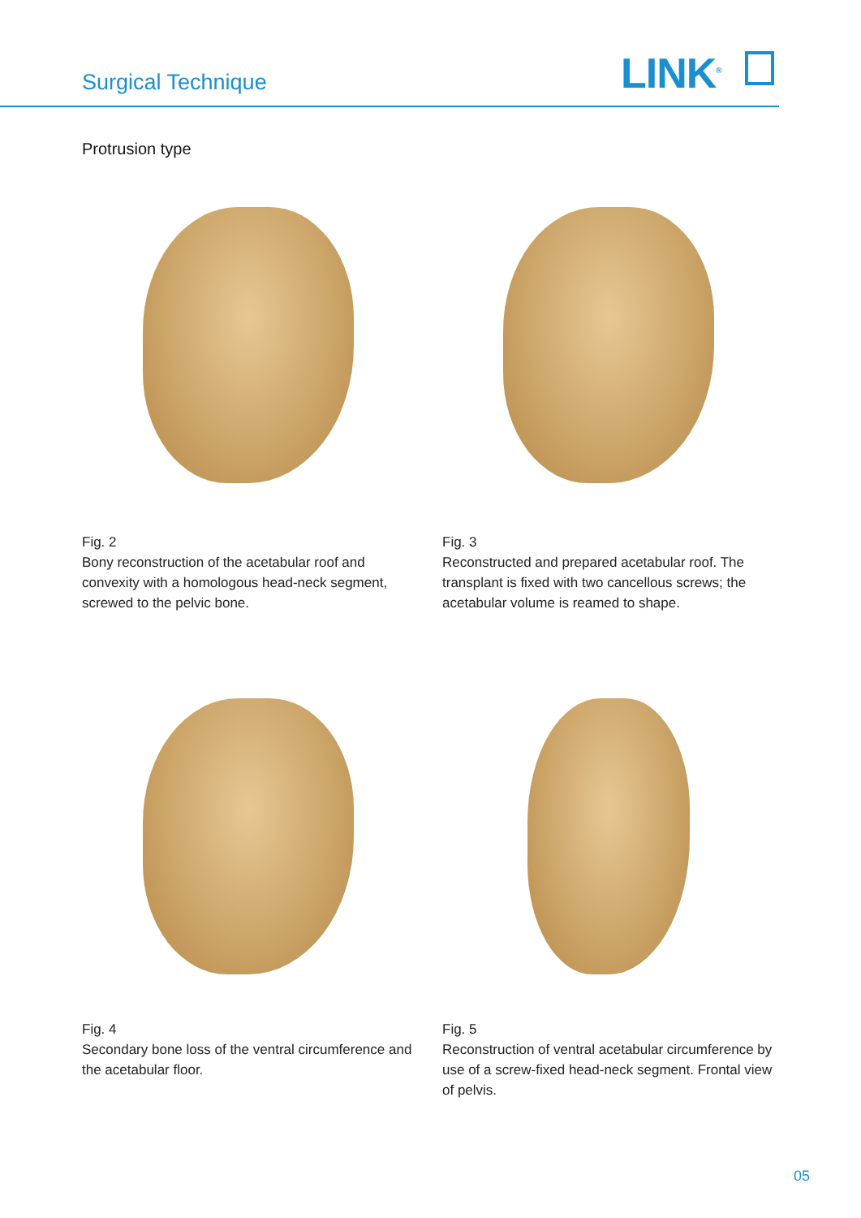Surgical Technique LINK<sup>®</sup>
Protrusion type
Fig. 2
Bony reconstruction of the acetabular roof and convexity with a homologous head-neck segment, screwed to the pelvic bone.
Fig. 3
Reconstructed and prepared acetabular roof. The transplant is fixed with two cancellous screws; the acetabular volume is reamed to shape.
Fig. 4
Secondary bone loss of the ventral circumference and the acetabular floor.
Fig. 5
Reconstruction of ventral acetabular circumference by use of a screw-fixed head-neck segment. Frontal view of pelvis.
05